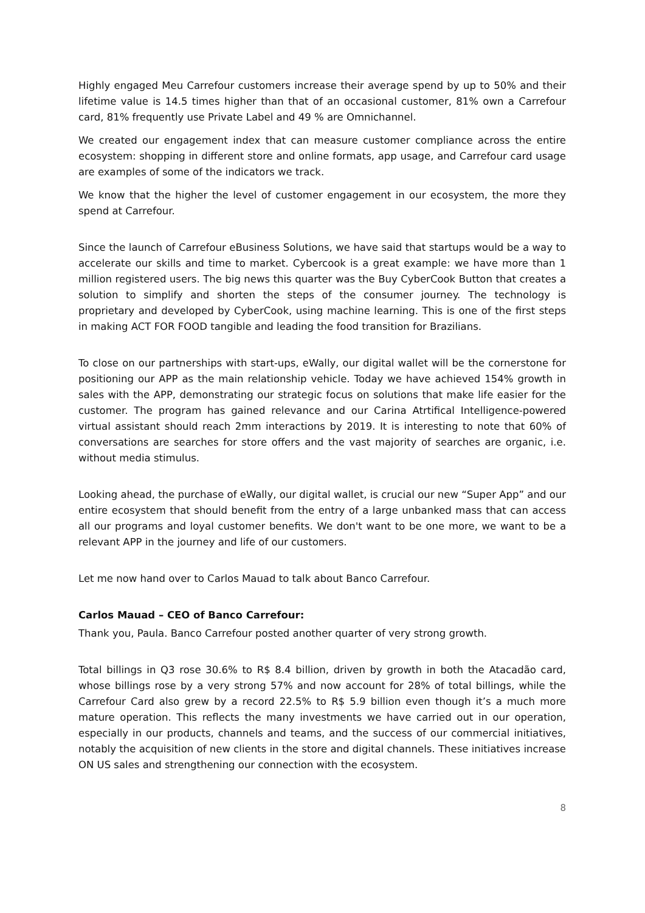Highly engaged Meu Carrefour customers increase their average spend by up to 50% and their lifetime value is 14.5 times higher than that of an occasional customer, 81% own a Carrefour card, 81% frequently use Private Label and 49 % are Omnichannel.
We created our engagement index that can measure customer compliance across the entire ecosystem: shopping in different store and online formats, app usage, and Carrefour card usage are examples of some of the indicators we track.
We know that the higher the level of customer engagement in our ecosystem, the more they spend at Carrefour.
Since the launch of Carrefour eBusiness Solutions, we have said that startups would be a way to accelerate our skills and time to market. Cybercook is a great example: we have more than 1 million registered users. The big news this quarter was the Buy CyberCook Button that creates a solution to simplify and shorten the steps of the consumer journey. The technology is proprietary and developed by CyberCook, using machine learning. This is one of the first steps in making ACT FOR FOOD tangible and leading the food transition for Brazilians.
To close on our partnerships with start-ups, eWally, our digital wallet will be the cornerstone for positioning our APP as the main relationship vehicle. Today we have achieved 154% growth in sales with the APP, demonstrating our strategic focus on solutions that make life easier for the customer. The program has gained relevance and our Carina Atrtifical Intelligence-powered virtual assistant should reach 2mm interactions by 2019. It is interesting to note that 60% of conversations are searches for store offers and the vast majority of searches are organic, i.e. without media stimulus.
Looking ahead, the purchase of eWally, our digital wallet, is crucial our new “Super App” and our entire ecosystem that should benefit from the entry of a large unbanked mass that can access all our programs and loyal customer benefits. We don't want to be one more, we want to be a relevant APP in the journey and life of our customers.
Let me now hand over to Carlos Mauad to talk about Banco Carrefour.
Carlos Mauad – CEO of Banco Carrefour:
Thank you, Paula. Banco Carrefour posted another quarter of very strong growth.
Total billings in Q3 rose 30.6% to R$ 8.4 billion, driven by growth in both the Atacadão card, whose billings rose by a very strong 57% and now account for 28% of total billings, while the Carrefour Card also grew by a record 22.5% to R$ 5.9 billion even though it’s a much more mature operation. This reflects the many investments we have carried out in our operation, especially in our products, channels and teams, and the success of our commercial initiatives, notably the acquisition of new clients in the store and digital channels. These initiatives increase ON US sales and strengthening our connection with the ecosystem.
8